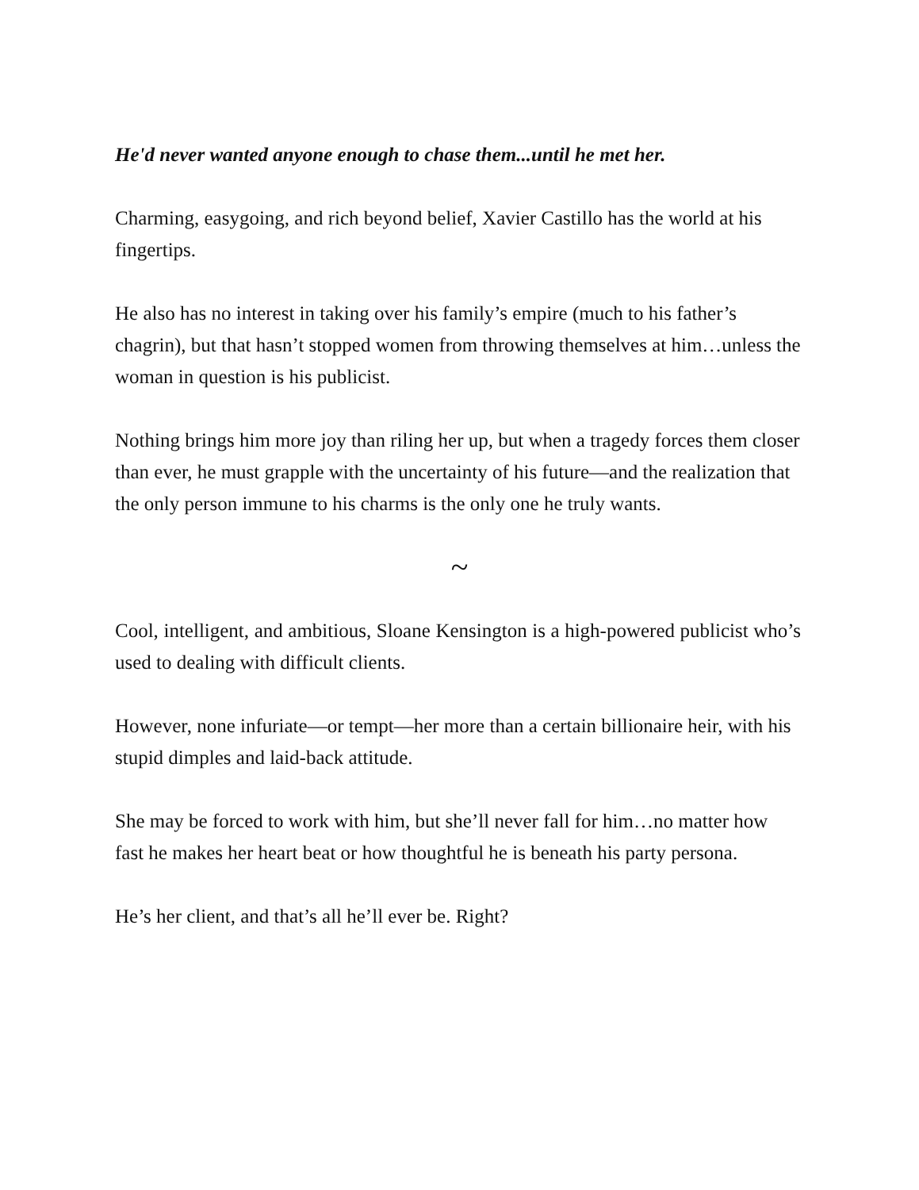He'd never wanted anyone enough to chase them...until he met her.
Charming, easygoing, and rich beyond belief, Xavier Castillo has the world at his fingertips.
He also has no interest in taking over his family’s empire (much to his father’s chagrin), but that hasn’t stopped women from throwing themselves at him…unless the woman in question is his publicist.
Nothing brings him more joy than riling her up, but when a tragedy forces them closer than ever, he must grapple with the uncertainty of his future—and the realization that the only person immune to his charms is the only one he truly wants.
~
Cool, intelligent, and ambitious, Sloane Kensington is a high-powered publicist who’s used to dealing with difficult clients.
However, none infuriate—or tempt—her more than a certain billionaire heir, with his stupid dimples and laid-back attitude.
She may be forced to work with him, but she’ll never fall for him…no matter how fast he makes her heart beat or how thoughtful he is beneath his party persona.
He’s her client, and that’s all he’ll ever be. Right?